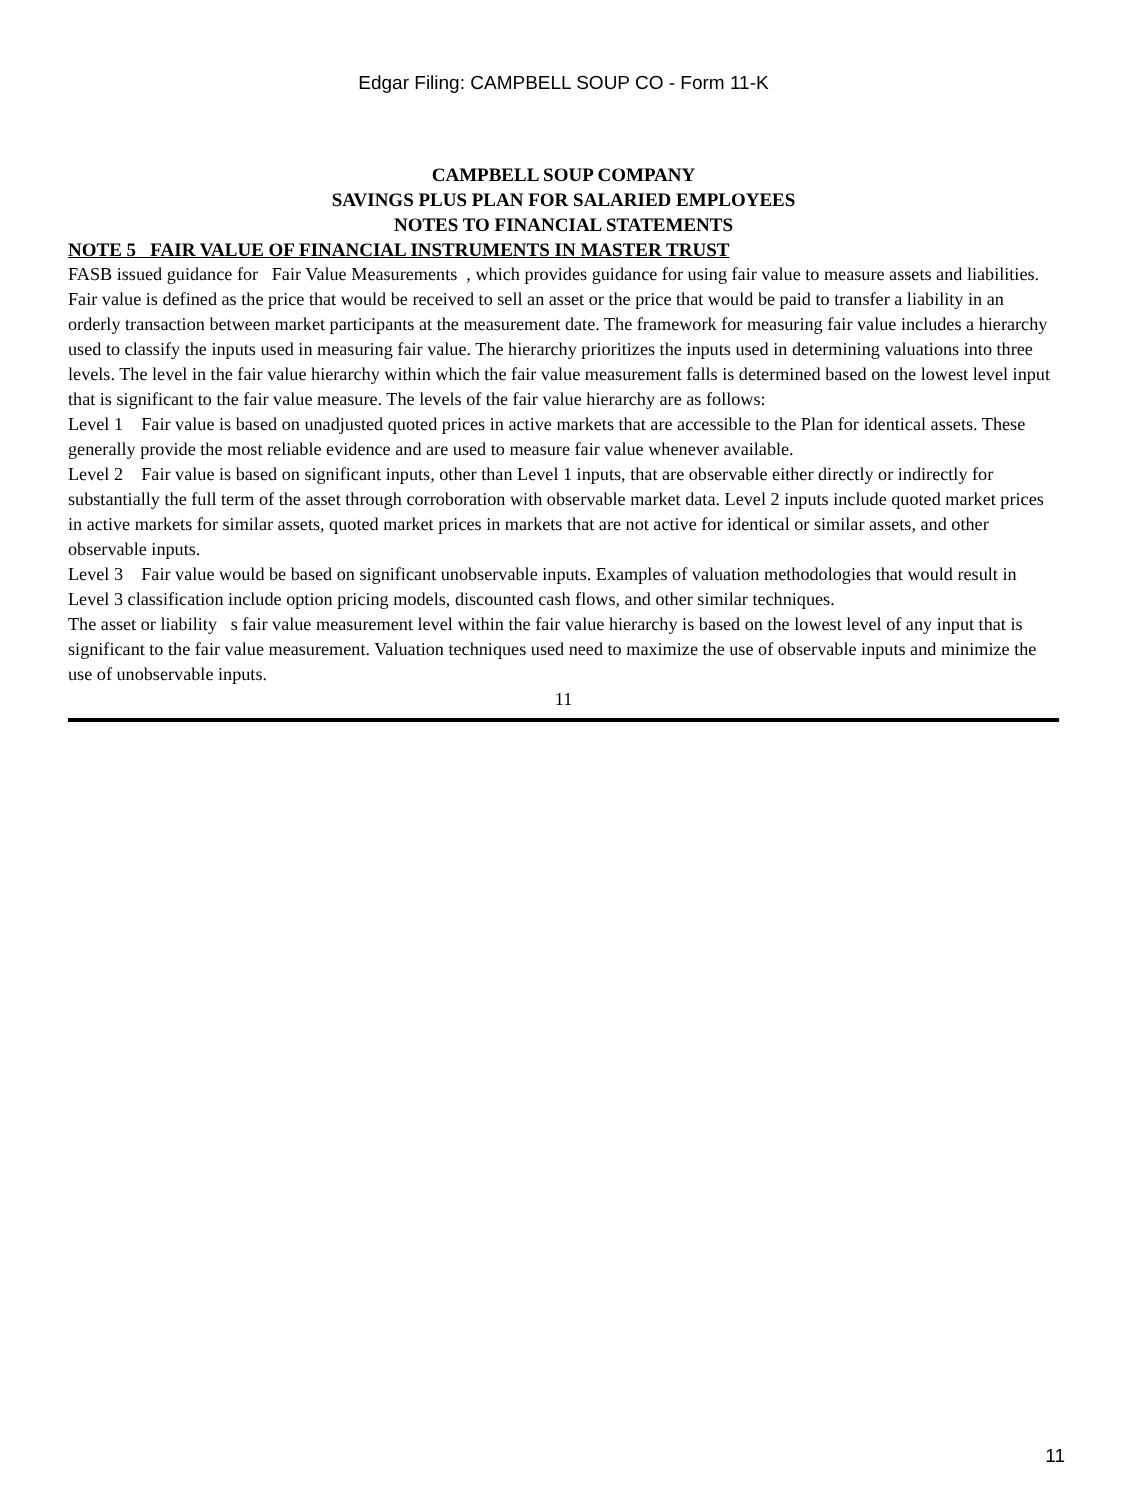Edgar Filing: CAMPBELL SOUP CO - Form 11-K
CAMPBELL SOUP COMPANY
SAVINGS PLUS PLAN FOR SALARIED EMPLOYEES
NOTES TO FINANCIAL STATEMENTS
NOTE 5 FAIR VALUE OF FINANCIAL INSTRUMENTS IN MASTER TRUST
FASB issued guidance for Fair Value Measurements , which provides guidance for using fair value to measure assets and liabilities. Fair value is defined as the price that would be received to sell an asset or the price that would be paid to transfer a liability in an orderly transaction between market participants at the measurement date. The framework for measuring fair value includes a hierarchy used to classify the inputs used in measuring fair value. The hierarchy prioritizes the inputs used in determining valuations into three levels. The level in the fair value hierarchy within which the fair value measurement falls is determined based on the lowest level input that is significant to the fair value measure. The levels of the fair value hierarchy are as follows:
Level 1 Fair value is based on unadjusted quoted prices in active markets that are accessible to the Plan for identical assets. These generally provide the most reliable evidence and are used to measure fair value whenever available.
Level 2 Fair value is based on significant inputs, other than Level 1 inputs, that are observable either directly or indirectly for substantially the full term of the asset through corroboration with observable market data. Level 2 inputs include quoted market prices in active markets for similar assets, quoted market prices in markets that are not active for identical or similar assets, and other observable inputs.
Level 3 Fair value would be based on significant unobservable inputs. Examples of valuation methodologies that would result in Level 3 classification include option pricing models, discounted cash flows, and other similar techniques.
The asset or liability s fair value measurement level within the fair value hierarchy is based on the lowest level of any input that is significant to the fair value measurement. Valuation techniques used need to maximize the use of observable inputs and minimize the use of unobservable inputs.
11
11